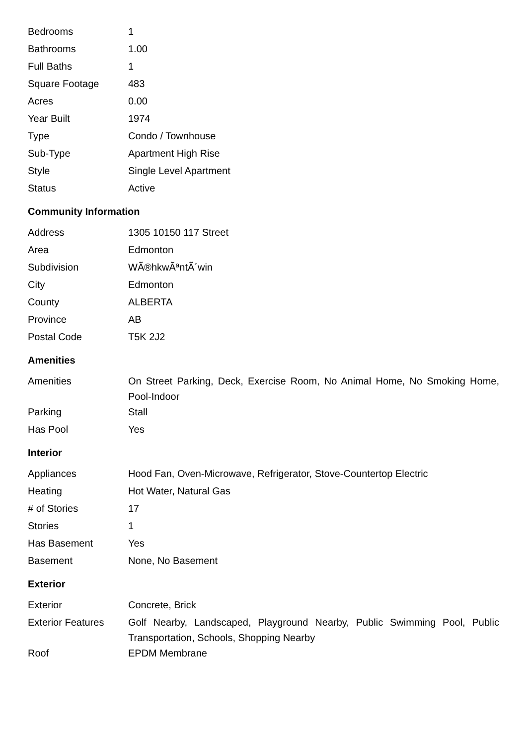| Bedrooms | 1 |
| Bathrooms | 1.00 |
| Full Baths | 1 |
| Square Footage | 483 |
| Acres | 0.00 |
| Year Built | 1974 |
| Type | Condo / Townhouse |
| Sub-Type | Apartment High Rise |
| Style | Single Level Apartment |
| Status | Active |
Community Information
| Address | 1305 10150 117 Street |
| Area | Edmonton |
| Subdivision | WÃ®hkwÃªntÃ´win |
| City | Edmonton |
| County | ALBERTA |
| Province | AB |
| Postal Code | T5K 2J2 |
Amenities
| Amenities | On Street Parking, Deck, Exercise Room, No Animal Home, No Smoking Home, Pool-Indoor |
| Parking | Stall |
| Has Pool | Yes |
Interior
| Appliances | Hood Fan, Oven-Microwave, Refrigerator, Stove-Countertop Electric |
| Heating | Hot Water, Natural Gas |
| # of Stories | 17 |
| Stories | 1 |
| Has Basement | Yes |
| Basement | None, No Basement |
Exterior
| Exterior | Concrete, Brick |
| Exterior Features | Golf Nearby, Landscaped, Playground Nearby, Public Swimming Pool, Public Transportation, Schools, Shopping Nearby |
| Roof | EPDM Membrane |